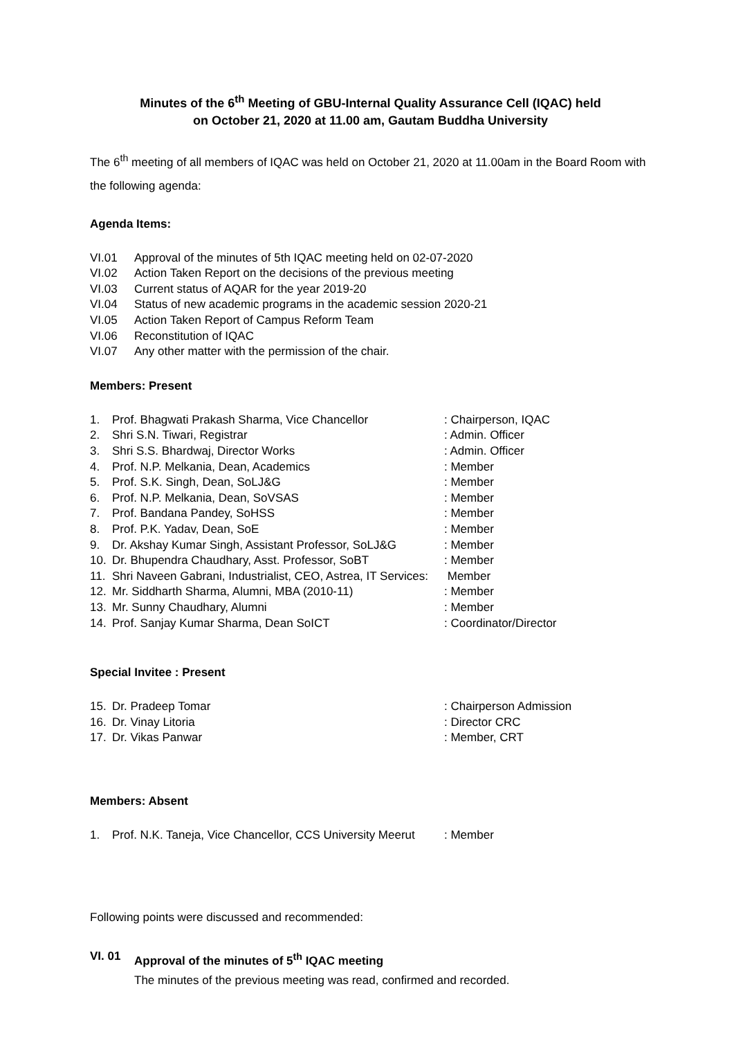Minutes of the 6<sup>th</sup> Meeting of GBU-Internal Quality Assurance Cell (IQAC) held
on October 21, 2020 at 11.00 am, Gautam Buddha University
The 6<sup>th</sup> meeting of all members of IQAC was held on October 21, 2020 at 11.00am in the Board Room with the following agenda:
Agenda Items:
VI.01 Approval of the minutes of 5th IQAC meeting held on 02-07-2020
VI.02 Action Taken Report on the decisions of the previous meeting
VI.03 Current status of AQAR for the year 2019-20
VI.04 Status of new academic programs in the academic session 2020-21
VI.05 Action Taken Report of Campus Reform Team
VI.06 Reconstitution of IQAC
VI.07 Any other matter with the permission of the chair.
Members: Present
1. Prof. Bhagwati Prakash Sharma, Vice Chancellor: Chairperson, IQAC
2. Shri S.N. Tiwari, Registrar: Admin. Officer
3. Shri S.S. Bhardwaj, Director Works: Admin. Officer
4. Prof. N.P. Melkania, Dean, Academics: Member
5. Prof. S.K. Singh, Dean, SoLJ&G: Member
6. Prof. N.P. Melkania, Dean, SoVSAS: Member
7. Prof. Bandana Pandey, SoHSS: Member
8. Prof. P.K. Yadav, Dean, SoE: Member
9. Dr. Akshay Kumar Singh, Assistant Professor, SoLJ&G: Member
10. Dr. Bhupendra Chaudhary, Asst. Professor, SoBT: Member
11. Shri Naveen Gabrani, Industrialist, CEO, Astrea, IT Services: Member
12. Mr. Siddharth Sharma, Alumni, MBA (2010-11): Member
13. Mr. Sunny Chaudhary, Alumni: Member
14. Prof. Sanjay Kumar Sharma, Dean SoICT: Coordinator/Director
Special Invitee : Present
15. Dr. Pradeep Tomar: Chairperson Admission
16. Dr. Vinay Litoria: Director CRC
17. Dr. Vikas Panwar: Member, CRT
Members: Absent
1. Prof. N.K. Taneja, Vice Chancellor, CCS University Meerut: Member
Following points were discussed and recommended:
VI. 01 Approval of the minutes of 5<sup>th</sup> IQAC meeting
The minutes of the previous meeting was read, confirmed and recorded.